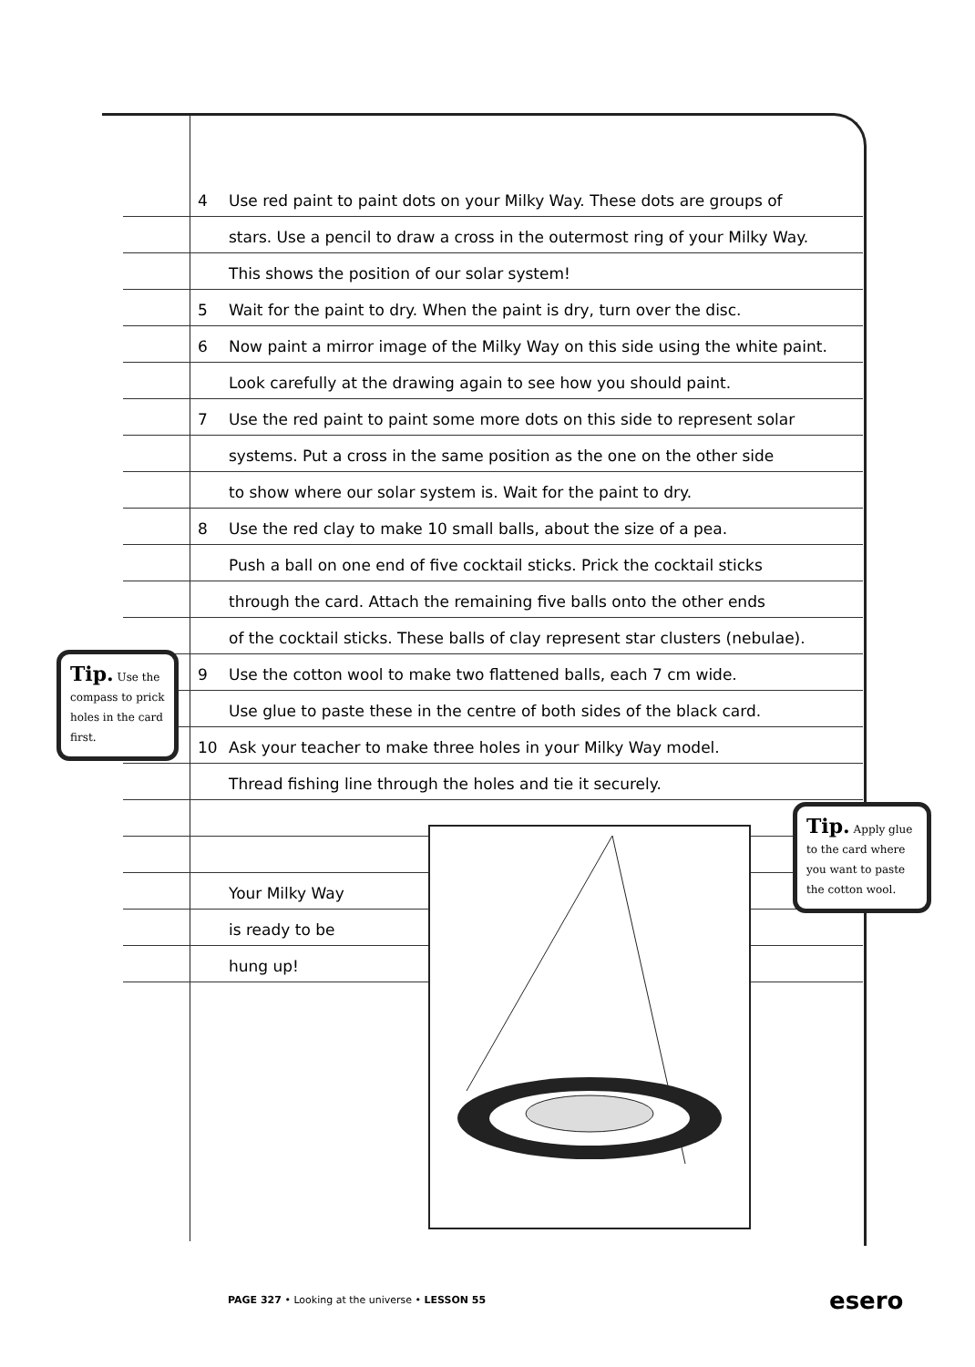4 Use red paint to paint dots on your Milky Way. These dots are groups of
stars. Use a pencil to draw a cross in the outermost ring of your Milky Way.
This shows the position of our solar system!
5 Wait for the paint to dry. When the paint is dry, turn over the disc.
6 Now paint a mirror image of the Milky Way on this side using the white paint.
Look carefully at the drawing again to see how you should paint.
7 Use the red paint to paint some more dots on this side to represent solar
systems. Put a cross in the same position as the one on the other side
to show where our solar system is. Wait for the paint to dry.
8 Use the red clay to make 10 small balls, about the size of a pea.
Push a ball on one end of five cocktail sticks. Prick the cocktail sticks
through the card. Attach the remaining five balls onto the other ends
of the cocktail sticks. These balls of clay represent star clusters (nebulae).
9 Use the cotton wool to make two flattened balls, each 7 cm wide.
Use glue to paste these in the centre of both sides of the black card.
10 Ask your teacher to make three holes in your Milky Way model.
Thread fishing line through the holes and tie it securely.
Your Milky Way
is ready to be
hung up!
Tip. Use the compass to prick holes in the card first.
Tip. Apply glue to the card where you want to paste the cotton wool.
PAGE 327 • Looking at the universe • LESSON 55
esero